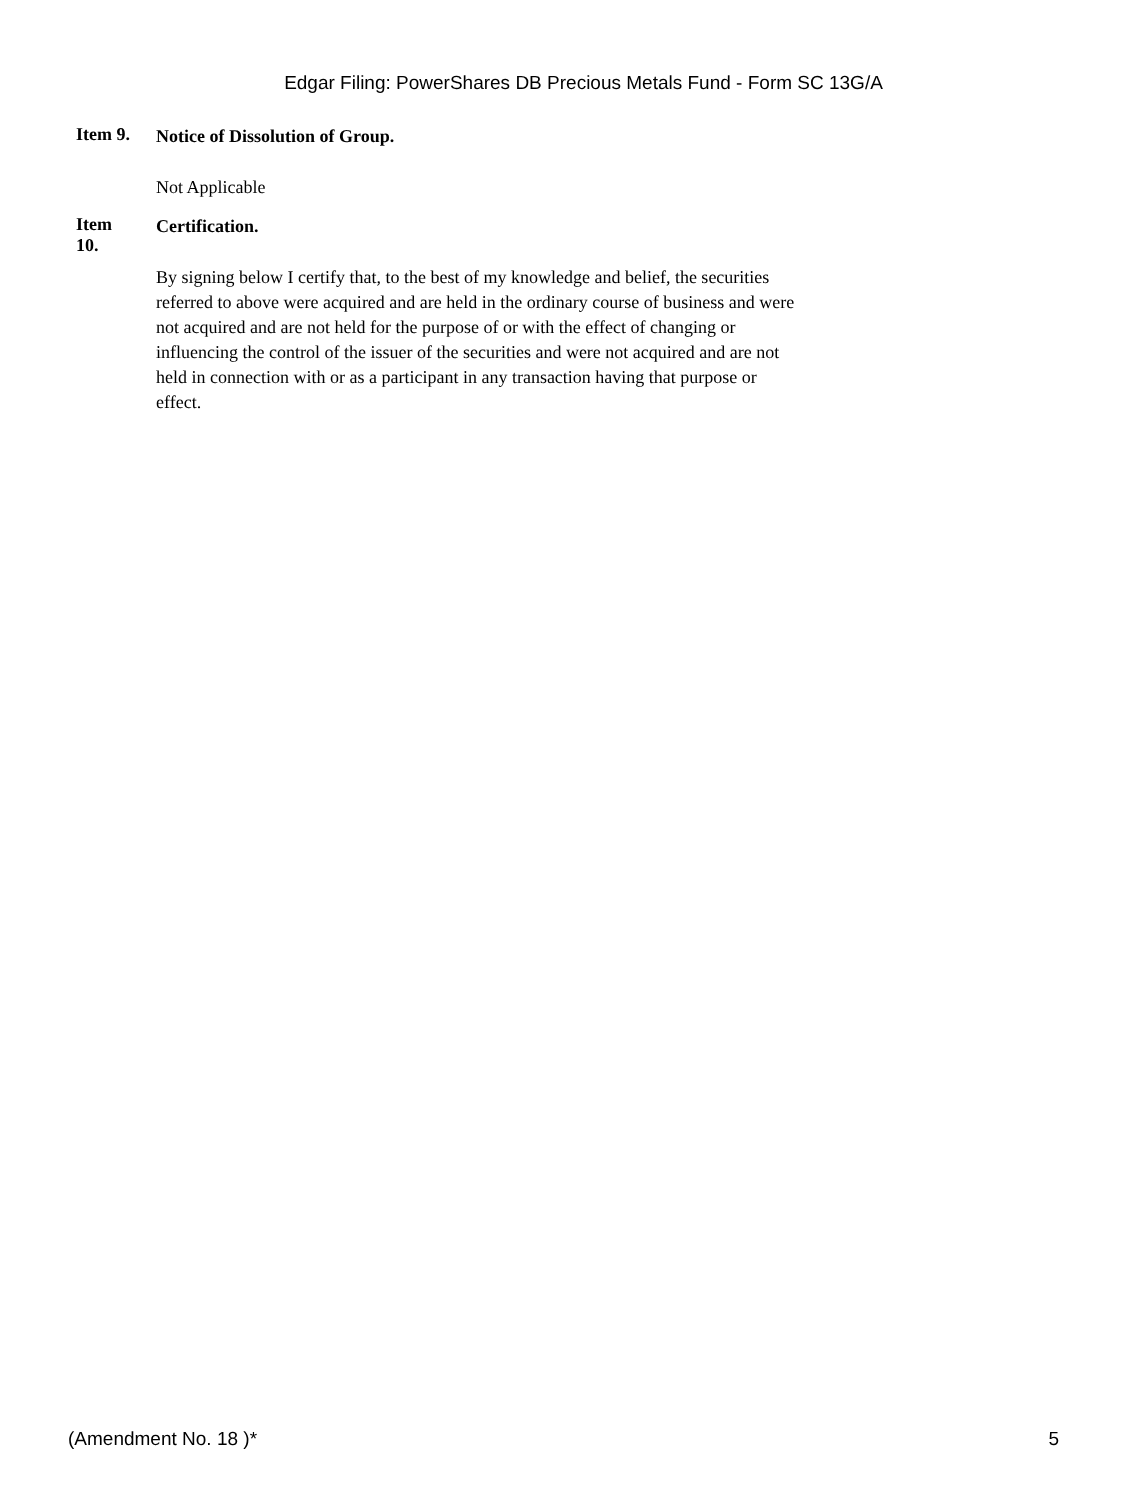Edgar Filing: PowerShares DB Precious Metals Fund - Form SC 13G/A
Item 9.
Notice of Dissolution of Group.
Not Applicable
Item
10.
Certification.
By signing below I certify that, to the best of my knowledge and belief, the securities referred to above were acquired and are held in the ordinary course of business and were not acquired and are not held for the purpose of or with the effect of changing or influencing the control of the issuer of the securities and were not acquired and are not held in connection with or as a participant in any transaction having that purpose or effect.
(Amendment No. 18 )* 5